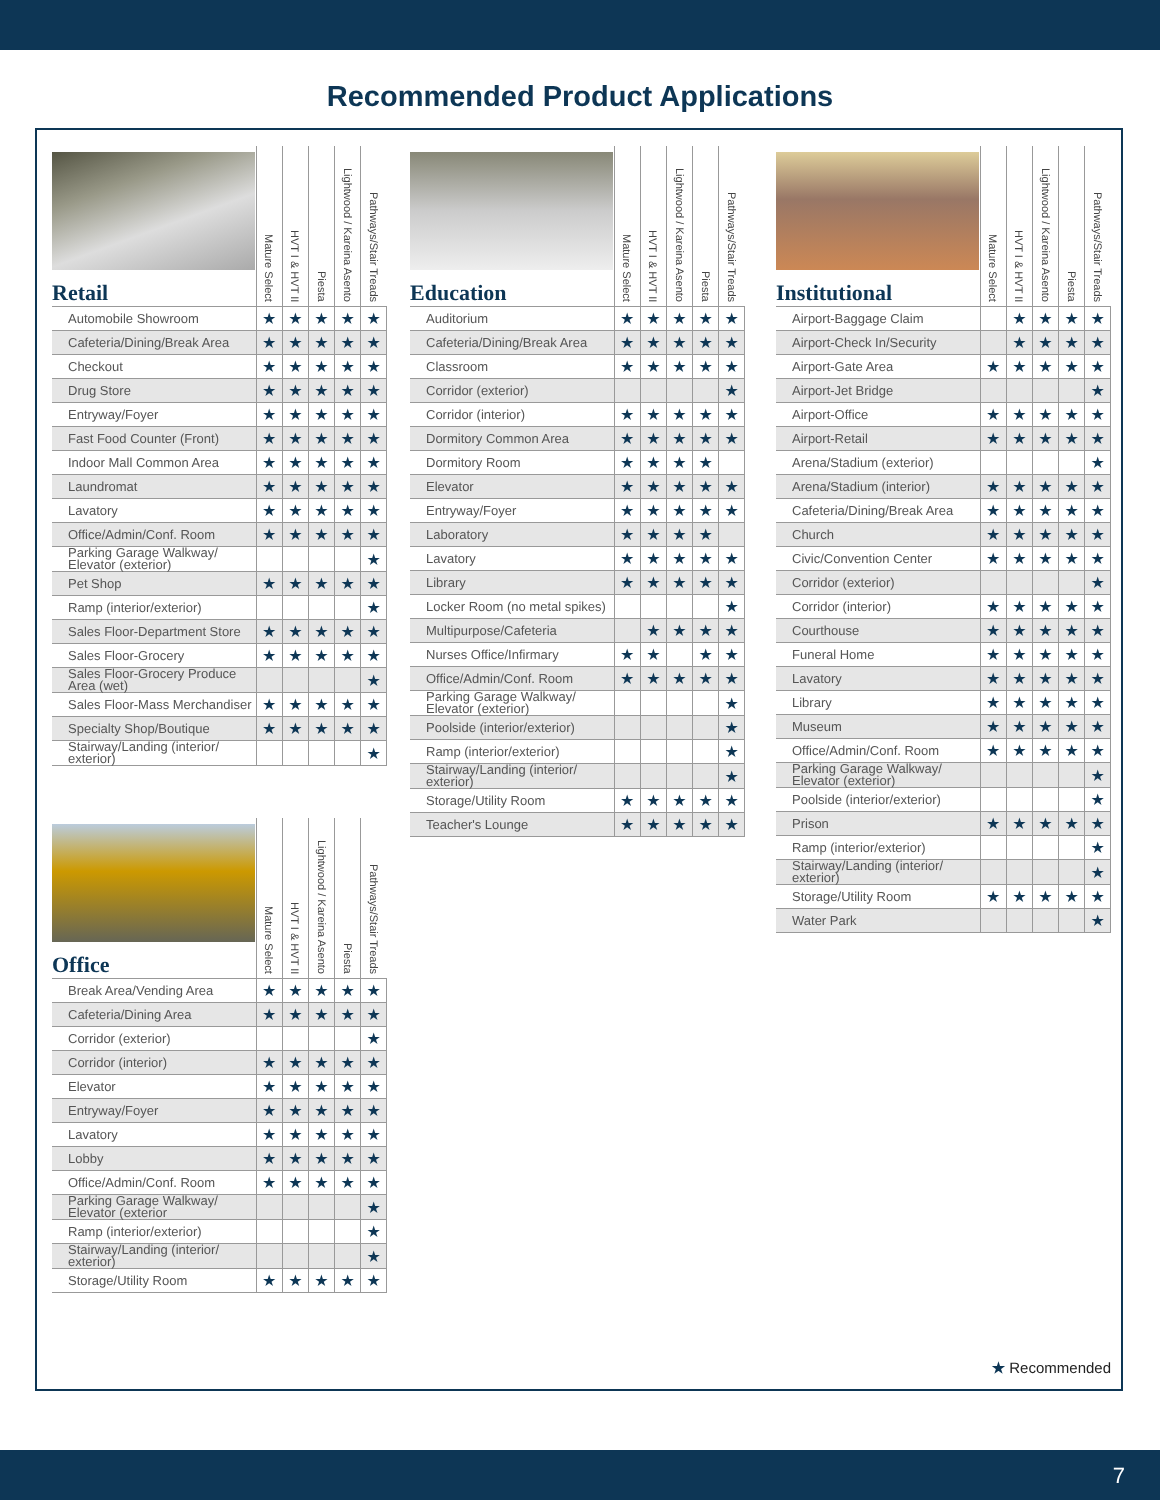Recommended Product Applications
| Retail | Mature Select | HVT I & HVT II | Piesta | Lightwood / Kareina Asento | Pathways/Stair Treads |
| --- | --- | --- | --- | --- | --- |
| Automobile Showroom | ★ | ★ | ★ | ★ | ★ |
| Cafeteria/Dining/Break Area | ★ | ★ | ★ | ★ | ★ |
| Checkout | ★ | ★ | ★ | ★ | ★ |
| Drug Store | ★ | ★ | ★ | ★ | ★ |
| Entryway/Foyer | ★ | ★ | ★ | ★ | ★ |
| Fast Food Counter (Front) | ★ | ★ | ★ | ★ | ★ |
| Indoor Mall Common Area | ★ | ★ | ★ | ★ | ★ |
| Laundromat | ★ | ★ | ★ | ★ | ★ |
| Lavatory | ★ | ★ | ★ | ★ | ★ |
| Office/Admin/Conf. Room | ★ | ★ | ★ | ★ | ★ |
| Parking Garage Walkway/ Elevator (exterior) | | | | | ★ |
| Pet Shop | ★ | ★ | ★ | ★ | ★ |
| Ramp (interior/exterior) | | | | | ★ |
| Sales Floor-Department Store | ★ | ★ | ★ | ★ | ★ |
| Sales Floor-Grocery | ★ | ★ | ★ | ★ | ★ |
| Sales Floor-Grocery Produce Area (wet) | | | | | ★ |
| Sales Floor-Mass Merchandiser | ★ | ★ | ★ | ★ | ★ |
| Specialty Shop/Boutique | ★ | ★ | ★ | ★ | ★ |
| Stairway/Landing (interior/ exterior) | | | | | ★ |
| Office | Mature Select | HVT I & HVT II | Lightwood / Kareina Asento | Piesta | Pathways/Stair Treads |
| --- | --- | --- | --- | --- | --- |
| Break Area/Vending Area | ★ | ★ | ★ | ★ | ★ |
| Cafeteria/Dining Area | ★ | ★ | ★ | ★ | ★ |
| Corridor (exterior) | | | | | ★ |
| Corridor (interior) | ★ | ★ | ★ | ★ | ★ |
| Elevator | ★ | ★ | ★ | ★ | ★ |
| Entryway/Foyer | ★ | ★ | ★ | ★ | ★ |
| Lavatory | ★ | ★ | ★ | ★ | ★ |
| Lobby | ★ | ★ | ★ | ★ | ★ |
| Office/Admin/Conf. Room | ★ | ★ | ★ | ★ | ★ |
| Parking Garage Walkway/ Elevator (exterior | | | | | ★ |
| Ramp (interior/exterior) | | | | | ★ |
| Stairway/Landing (interior/ exterior) | | | | | ★ |
| Storage/Utility Room | ★ | ★ | ★ | ★ | ★ |
| Education | Mature Select | HVT I & HVT II | Lightwood / Kareina Asento | Piesta | Pathways/Stair Treads |
| --- | --- | --- | --- | --- | --- |
| Auditorium | ★ | ★ | ★ | ★ | ★ |
| Cafeteria/Dining/Break Area | ★ | ★ | ★ | ★ | ★ |
| Classroom | ★ | ★ | ★ | ★ | ★ |
| Corridor (exterior) | | | | | ★ |
| Corridor (interior) | ★ | ★ | ★ | ★ | ★ |
| Dormitory Common Area | ★ | ★ | ★ | ★ | ★ |
| Dormitory Room | ★ | ★ | ★ | ★ | |
| Elevator | ★ | ★ | ★ | ★ | ★ |
| Entryway/Foyer | ★ | ★ | ★ | ★ | ★ |
| Laboratory | ★ | ★ | ★ | ★ | |
| Lavatory | ★ | ★ | ★ | ★ | ★ |
| Library | ★ | ★ | ★ | ★ | ★ |
| Locker Room (no metal spikes) | | | | | ★ |
| Multipurpose/Cafeteria | | ★ | ★ | ★ | ★ |
| Nurses Office/Infirmary | ★ | ★ | | ★ | ★ |
| Office/Admin/Conf. Room | ★ | ★ | ★ | ★ | ★ |
| Parking Garage Walkway/ Elevator (exterior) | | | | | ★ |
| Poolside (interior/exterior) | | | | | ★ |
| Ramp (interior/exterior) | | | | | ★ |
| Stairway/Landing (interior/ exterior) | | | | | ★ |
| Storage/Utility Room | ★ | ★ | ★ | ★ | ★ |
| Teacher's Lounge | ★ | ★ | ★ | ★ | ★ |
| Institutional | Mature Select | HVT I & HVT II | Lightwood / Kareina Asento | Piesta | Pathways/Stair Treads |
| --- | --- | --- | --- | --- | --- |
| Airport-Baggage Claim | | ★ | ★ | ★ | ★ |
| Airport-Check In/Security | | ★ | ★ | ★ | ★ |
| Airport-Gate Area | ★ | ★ | ★ | ★ | ★ |
| Airport-Jet Bridge | | | | | ★ |
| Airport-Office | ★ | ★ | ★ | ★ | ★ |
| Airport-Retail | ★ | ★ | ★ | ★ | ★ |
| Arena/Stadium (exterior) | | | | | ★ |
| Arena/Stadium (interior) | ★ | ★ | ★ | ★ | ★ |
| Cafeteria/Dining/Break Area | ★ | ★ | ★ | ★ | ★ |
| Church | ★ | ★ | ★ | ★ | ★ |
| Civic/Convention Center | ★ | ★ | ★ | ★ | ★ |
| Corridor (exterior) | | | | | ★ |
| Corridor (interior) | ★ | ★ | ★ | ★ | ★ |
| Courthouse | ★ | ★ | ★ | ★ | ★ |
| Funeral Home | ★ | ★ | ★ | ★ | ★ |
| Lavatory | ★ | ★ | ★ | ★ | ★ |
| Library | ★ | ★ | ★ | ★ | ★ |
| Museum | ★ | ★ | ★ | ★ | ★ |
| Office/Admin/Conf. Room | ★ | ★ | ★ | ★ | ★ |
| Parking Garage Walkway/ Elevator (exterior) | | | | | ★ |
| Poolside (interior/exterior) | | | | | ★ |
| Prison | ★ | ★ | ★ | ★ | ★ |
| Ramp (interior/exterior) | | | | | ★ |
| Stairway/Landing (interior/ exterior) | | | | | ★ |
| Storage/Utility Room | ★ | ★ | ★ | ★ | ★ |
| Water Park | | | | | ★ |
★ Recommended
7